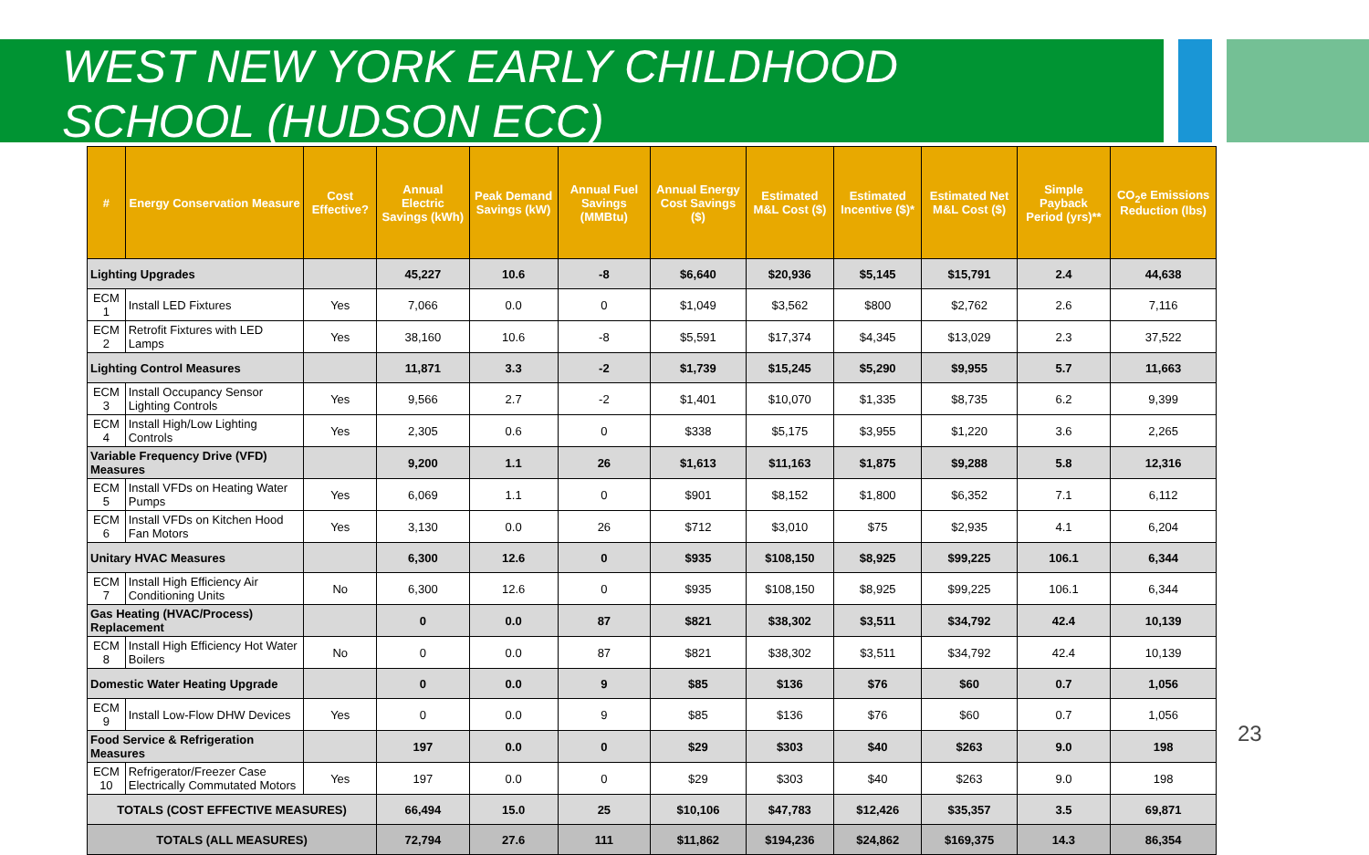WEST NEW YORK EARLY CHILDHOOD
SCHOOL (HUDSON ECC)
| # | Energy Conservation Measure | Cost Effective? | Annual Electric Savings (kWh) | Peak Demand Savings (kW) | Annual Fuel Savings (MMBtu) | Annual Energy Cost Savings ($) | Estimated M&L Cost ($) | Estimated Incentive ($)* | Estimated Net M&L Cost ($) | Simple Payback Period (yrs)** | CO<sub>2</sub>e Emissions Reduction (lbs) |
| --- | --- | --- | --- | --- | --- | --- | --- | --- | --- | --- | --- |
| Lighting Upgrades | | | 45,227 | 10.6 | -8 | $6,640 | $20,936 | $5,145 | $15,791 | 2.4 | 44,638 |
| ECM 1 | Install LED Fixtures | Yes | 7,066 | 0.0 | 0 | $1,049 | $3,562 | $800 | $2,762 | 2.6 | 7,116 |
| ECM 2 | Retrofit Fixtures with LED Lamps | Yes | 38,160 | 10.6 | -8 | $5,591 | $17,374 | $4,345 | $13,029 | 2.3 | 37,522 |
| Lighting Control Measures | | | 11,871 | 3.3 | -2 | $1,739 | $15,245 | $5,290 | $9,955 | 5.7 | 11,663 |
| ECM 3 | Install Occupancy Sensor Lighting Controls | Yes | 9,566 | 2.7 | -2 | $1,401 | $10,070 | $1,335 | $8,735 | 6.2 | 9,399 |
| ECM 4 | Install High/Low Lighting Controls | Yes | 2,305 | 0.6 | 0 | $338 | $5,175 | $3,955 | $1,220 | 3.6 | 2,265 |
| Variable Frequency Drive (VFD) Measures | | | 9,200 | 1.1 | 26 | $1,613 | $11,163 | $1,875 | $9,288 | 5.8 | 12,316 |
| ECM 5 | Install VFDs on Heating Water Pumps | Yes | 6,069 | 1.1 | 0 | $901 | $8,152 | $1,800 | $6,352 | 7.1 | 6,112 |
| ECM 6 | Install VFDs on Kitchen Hood Fan Motors | Yes | 3,130 | 0.0 | 26 | $712 | $3,010 | $75 | $2,935 | 4.1 | 6,204 |
| Unitary HVAC Measures | | | 6,300 | 12.6 | 0 | $935 | $108,150 | $8,925 | $99,225 | 106.1 | 6,344 |
| ECM 7 | Install High Efficiency Air Conditioning Units | No | 6,300 | 12.6 | 0 | $935 | $108,150 | $8,925 | $99,225 | 106.1 | 6,344 |
| Gas Heating (HVAC/Process) Replacement | | | 0 | 0.0 | 87 | $821 | $38,302 | $3,511 | $34,792 | 42.4 | 10,139 |
| ECM 8 | Install High Efficiency Hot Water Boilers | No | 0 | 0.0 | 87 | $821 | $38,302 | $3,511 | $34,792 | 42.4 | 10,139 |
| Domestic Water Heating Upgrade | | | 0 | 0.0 | 9 | $85 | $136 | $76 | $60 | 0.7 | 1,056 |
| ECM 9 | Install Low-Flow DHW Devices | Yes | 0 | 0.0 | 9 | $85 | $136 | $76 | $60 | 0.7 | 1,056 |
| Food Service & Refrigeration Measures | | | 197 | 0.0 | 0 | $29 | $303 | $40 | $263 | 9.0 | 198 |
| ECM 10 | Refrigerator/Freezer Case Electrically Commutated Motors | Yes | 197 | 0.0 | 0 | $29 | $303 | $40 | $263 | 9.0 | 198 |
| TOTALS (COST EFFECTIVE MEASURES) | | | 66,494 | 15.0 | 25 | $10,106 | $47,783 | $12,426 | $35,357 | 3.5 | 69,871 |
| TOTALS (ALL MEASURES) | | | 72,794 | 27.6 | 111 | $11,862 | $194,236 | $24,862 | $169,375 | 14.3 | 86,354 |
23